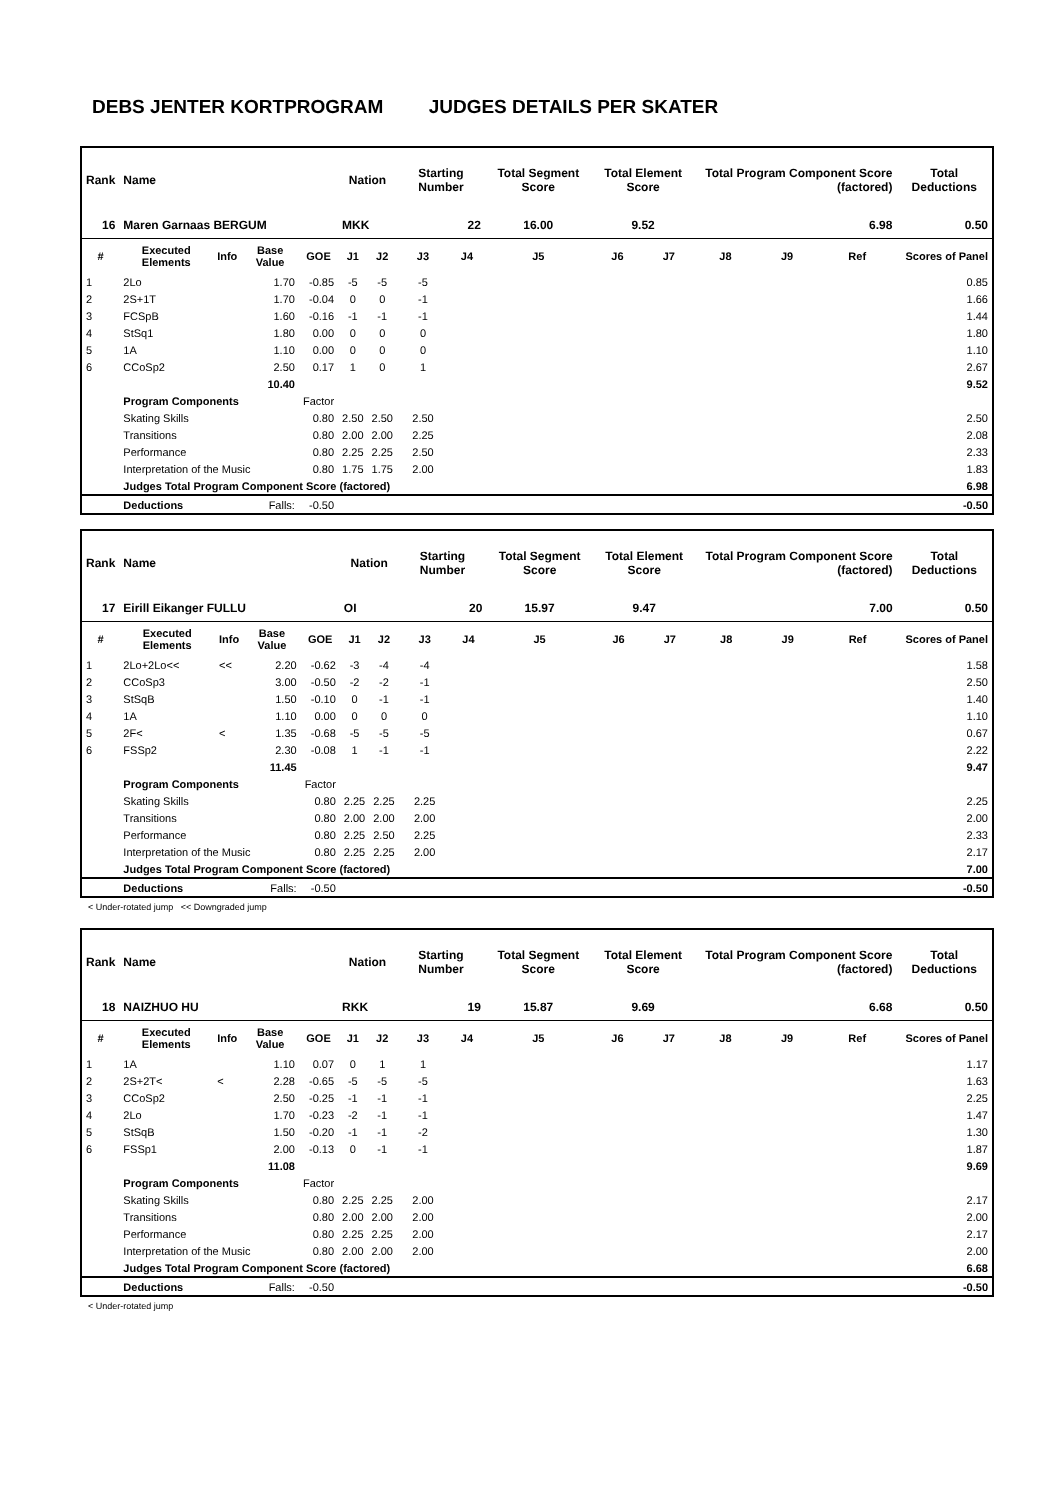DEBS JENTER KORTPROGRAM JUDGES DETAILS PER SKATER
| Rank | Name | | | | Nation | | Starting Number | | Total Segment Score | Total Element Score | | Total Program Component Score (factored) | | | Total Deductions |
| --- | --- | --- | --- | --- | --- | --- | --- | --- | --- | --- | --- | --- | --- | --- | --- |
| 16 | Maren Garnaas BERGUM | | | | MKK | | 22 | | 16.00 | 9.52 | | 6.98 | | | 0.50 |
| # | Executed Elements | Info | Base Value | GOE | J1 | J2 | J3 | J4 | J5 | J6 | J7 | J8 | J9 | Ref | Scores of Panel |
| 1 | 2Lo | | 1.70 | -0.85 | -5 | -5 | -5 | | | | | | | | 0.85 |
| 2 | 2S+1T | | 1.70 | -0.04 | 0 | 0 | -1 | | | | | | | | 1.66 |
| 3 | FCSpB | | 1.60 | -0.16 | -1 | -1 | -1 | | | | | | | | 1.44 |
| 4 | StSq1 | | 1.80 | 0.00 | 0 | 0 | 0 | | | | | | | | 1.80 |
| 5 | 1A | | 1.10 | 0.00 | 0 | 0 | 0 | | | | | | | | 1.10 |
| 6 | CCoSp2 | | 2.50 | 0.17 | 1 | 0 | 1 | | | | | | | | 2.67 |
| | | | 10.40 | | | | | | | | | | | | 9.52 |
| | Program Components | | | Factor | | | | | | | | | | | |
| | Skating Skills | | | 0.80 | 2.50 | 2.50 | 2.50 | | | | | | | | 2.50 |
| | Transitions | | | 0.80 | 2.00 | 2.00 | 2.25 | | | | | | | | 2.08 |
| | Performance | | | 0.80 | 2.25 | 2.25 | 2.50 | | | | | | | | 2.33 |
| | Interpretation of the Music | | | 0.80 | 1.75 | 1.75 | 2.00 | | | | | | | | 1.83 |
| | Judges Total Program Component Score (factored) | | | | | | | | | | | | | | 6.98 |
| | Deductions | | Falls: | -0.50 | | | | | | | | | | | -0.50 |
| Rank | Name | | | | Nation | | Starting Number | | Total Segment Score | Total Element Score | | Total Program Component Score (factored) | | | Total Deductions |
| --- | --- | --- | --- | --- | --- | --- | --- | --- | --- | --- | --- | --- | --- | --- | --- |
| 17 | Eirill Eikanger FULLU | | | | OI | | 20 | | 15.97 | 9.47 | | 7.00 | | | 0.50 |
| # | Executed Elements | Info | Base Value | GOE | J1 | J2 | J3 | J4 | J5 | J6 | J7 | J8 | J9 | Ref | Scores of Panel |
| 1 | 2Lo+2Lo<< | << | 2.20 | -0.62 | -3 | -4 | -4 | | | | | | | | 1.58 |
| 2 | CCoSp3 | | 3.00 | -0.50 | -2 | -2 | -1 | | | | | | | | 2.50 |
| 3 | StSqB | | 1.50 | -0.10 | 0 | -1 | -1 | | | | | | | | 1.40 |
| 4 | 1A | | 1.10 | 0.00 | 0 | 0 | 0 | | | | | | | | 1.10 |
| 5 | 2F< | < | 1.35 | -0.68 | -5 | -5 | -5 | | | | | | | | 0.67 |
| 6 | FSSp2 | | 2.30 | -0.08 | 1 | -1 | -1 | | | | | | | | 2.22 |
| | | | 11.45 | | | | | | | | | | | | 9.47 |
| | Program Components | | | Factor | | | | | | | | | | | |
| | Skating Skills | | | 0.80 | 2.25 | 2.25 | 2.25 | | | | | | | | 2.25 |
| | Transitions | | | 0.80 | 2.00 | 2.00 | 2.00 | | | | | | | | 2.00 |
| | Performance | | | 0.80 | 2.25 | 2.50 | 2.25 | | | | | | | | 2.33 |
| | Interpretation of the Music | | | 0.80 | 2.25 | 2.25 | 2.00 | | | | | | | | 2.17 |
| | Judges Total Program Component Score (factored) | | | | | | | | | | | | | | 7.00 |
| | Deductions | | Falls: | -0.50 | | | | | | | | | | | -0.50 |
< Under-rotated jump << Downgraded jump
| Rank | Name | | | | Nation | | Starting Number | | Total Segment Score | Total Element Score | | Total Program Component Score (factored) | | | Total Deductions |
| --- | --- | --- | --- | --- | --- | --- | --- | --- | --- | --- | --- | --- | --- | --- | --- |
| 18 | NAIZHUO HU | | | | RKK | | 19 | | 15.87 | 9.69 | | 6.68 | | | 0.50 |
| # | Executed Elements | Info | Base Value | GOE | J1 | J2 | J3 | J4 | J5 | J6 | J7 | J8 | J9 | Ref | Scores of Panel |
| 1 | 1A | | 1.10 | 0.07 | 0 | 1 | 1 | | | | | | | | 1.17 |
| 2 | 2S+2T< | < | 2.28 | -0.65 | -5 | -5 | -5 | | | | | | | | 1.63 |
| 3 | CCoSp2 | | 2.50 | -0.25 | -1 | -1 | -1 | | | | | | | | 2.25 |
| 4 | 2Lo | | 1.70 | -0.23 | -2 | -1 | -1 | | | | | | | | 1.47 |
| 5 | StSqB | | 1.50 | -0.20 | -1 | -1 | -2 | | | | | | | | 1.30 |
| 6 | FSSp1 | | 2.00 | -0.13 | 0 | -1 | -1 | | | | | | | | 1.87 |
| | | | 11.08 | | | | | | | | | | | | 9.69 |
| | Program Components | | | Factor | | | | | | | | | | | |
| | Skating Skills | | | 0.80 | 2.25 | 2.25 | 2.00 | | | | | | | | 2.17 |
| | Transitions | | | 0.80 | 2.00 | 2.00 | 2.00 | | | | | | | | 2.00 |
| | Performance | | | 0.80 | 2.25 | 2.25 | 2.00 | | | | | | | | 2.17 |
| | Interpretation of the Music | | | 0.80 | 2.00 | 2.00 | 2.00 | | | | | | | | 2.00 |
| | Judges Total Program Component Score (factored) | | | | | | | | | | | | | | 6.68 |
| | Deductions | | Falls: | -0.50 | | | | | | | | | | | -0.50 |
< Under-rotated jump